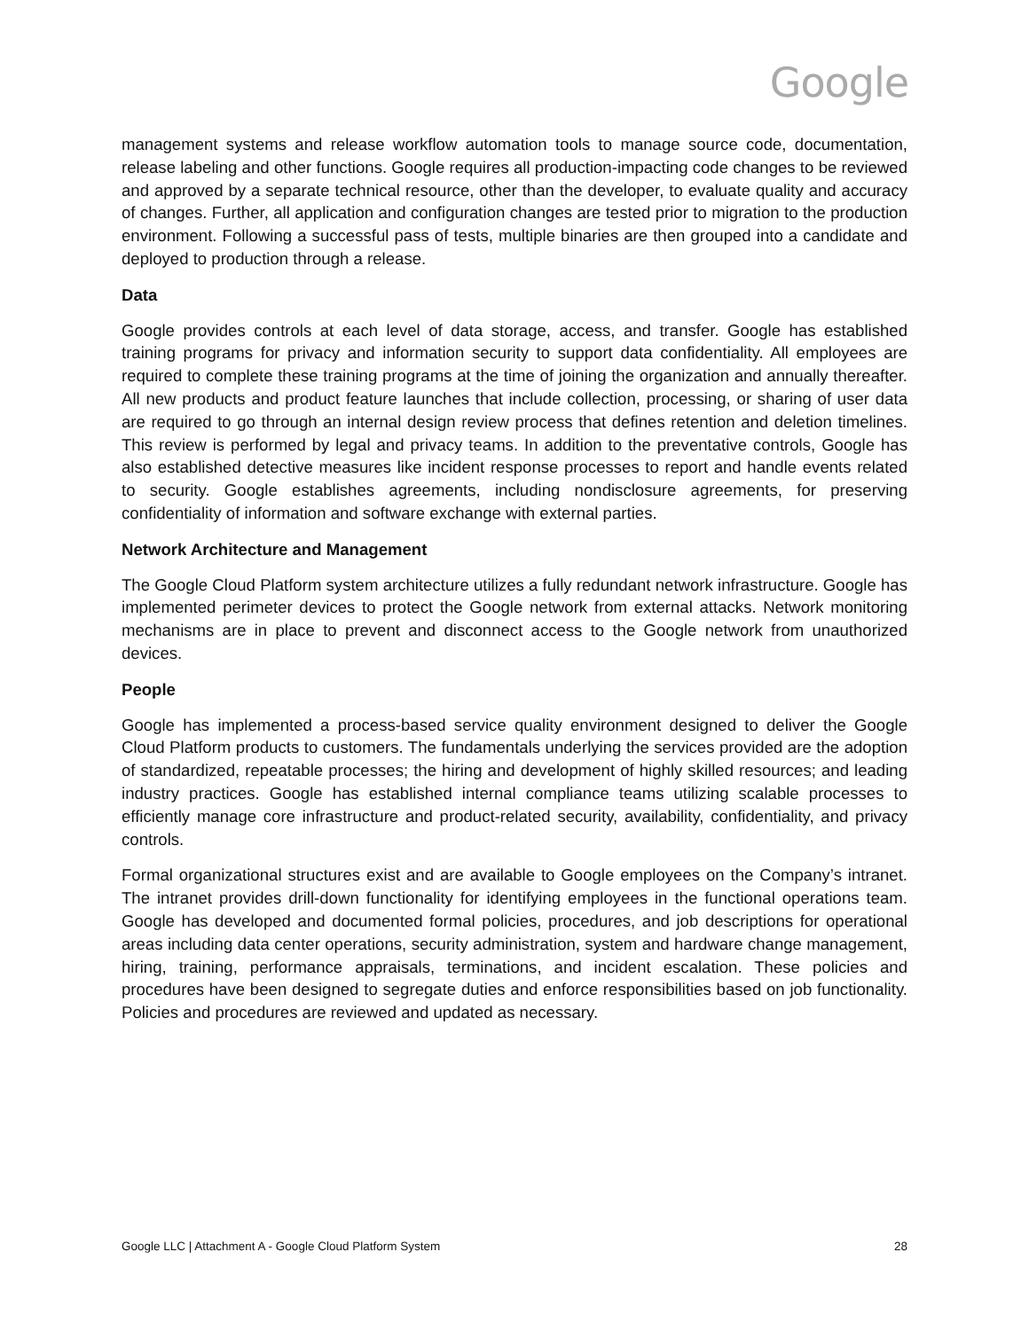Google
management systems and release workflow automation tools to manage source code, documentation, release labeling and other functions. Google requires all production-impacting code changes to be reviewed and approved by a separate technical resource, other than the developer, to evaluate quality and accuracy of changes. Further, all application and configuration changes are tested prior to migration to the production environment. Following a successful pass of tests, multiple binaries are then grouped into a candidate and deployed to production through a release.
Data
Google provides controls at each level of data storage, access, and transfer. Google has established training programs for privacy and information security to support data confidentiality. All employees are required to complete these training programs at the time of joining the organization and annually thereafter. All new products and product feature launches that include collection, processing, or sharing of user data are required to go through an internal design review process that defines retention and deletion timelines. This review is performed by legal and privacy teams. In addition to the preventative controls, Google has also established detective measures like incident response processes to report and handle events related to security. Google establishes agreements, including nondisclosure agreements, for preserving confidentiality of information and software exchange with external parties.
Network Architecture and Management
The Google Cloud Platform system architecture utilizes a fully redundant network infrastructure. Google has implemented perimeter devices to protect the Google network from external attacks. Network monitoring mechanisms are in place to prevent and disconnect access to the Google network from unauthorized devices.
People
Google has implemented a process-based service quality environment designed to deliver the Google Cloud Platform products to customers. The fundamentals underlying the services provided are the adoption of standardized, repeatable processes; the hiring and development of highly skilled resources; and leading industry practices. Google has established internal compliance teams utilizing scalable processes to efficiently manage core infrastructure and product-related security, availability, confidentiality, and privacy controls.
Formal organizational structures exist and are available to Google employees on the Company’s intranet. The intranet provides drill-down functionality for identifying employees in the functional operations team. Google has developed and documented formal policies, procedures, and job descriptions for operational areas including data center operations, security administration, system and hardware change management, hiring, training, performance appraisals, terminations, and incident escalation. These policies and procedures have been designed to segregate duties and enforce responsibilities based on job functionality. Policies and procedures are reviewed and updated as necessary.
Google LLC | Attachment A - Google Cloud Platform System 28